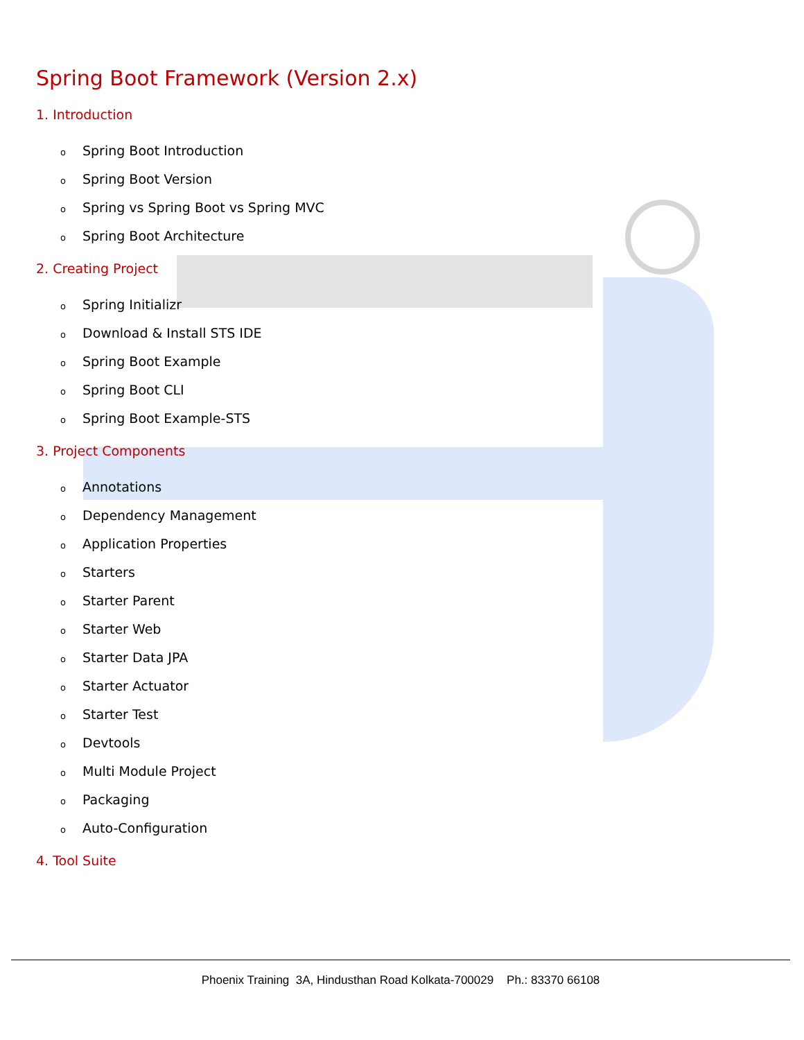Spring Boot Framework (Version 2.x)
1. Introduction
o Spring Boot Introduction
o Spring Boot Version
o Spring vs Spring Boot vs Spring MVC
o Spring Boot Architecture
2. Creating Project
o Spring Initializr
o Download & Install STS IDE
o Spring Boot Example
o Spring Boot CLI
o Spring Boot Example-STS
3. Project Components
o Annotations
o Dependency Management
o Application Properties
o Starters
o Starter Parent
o Starter Web
o Starter Data JPA
o Starter Actuator
o Starter Test
o Devtools
o Multi Module Project
o Packaging
o Auto-Configuration
4. Tool Suite
Phoenix Training 3A, Hindusthan Road Kolkata-700029 Ph.: 83370 66108